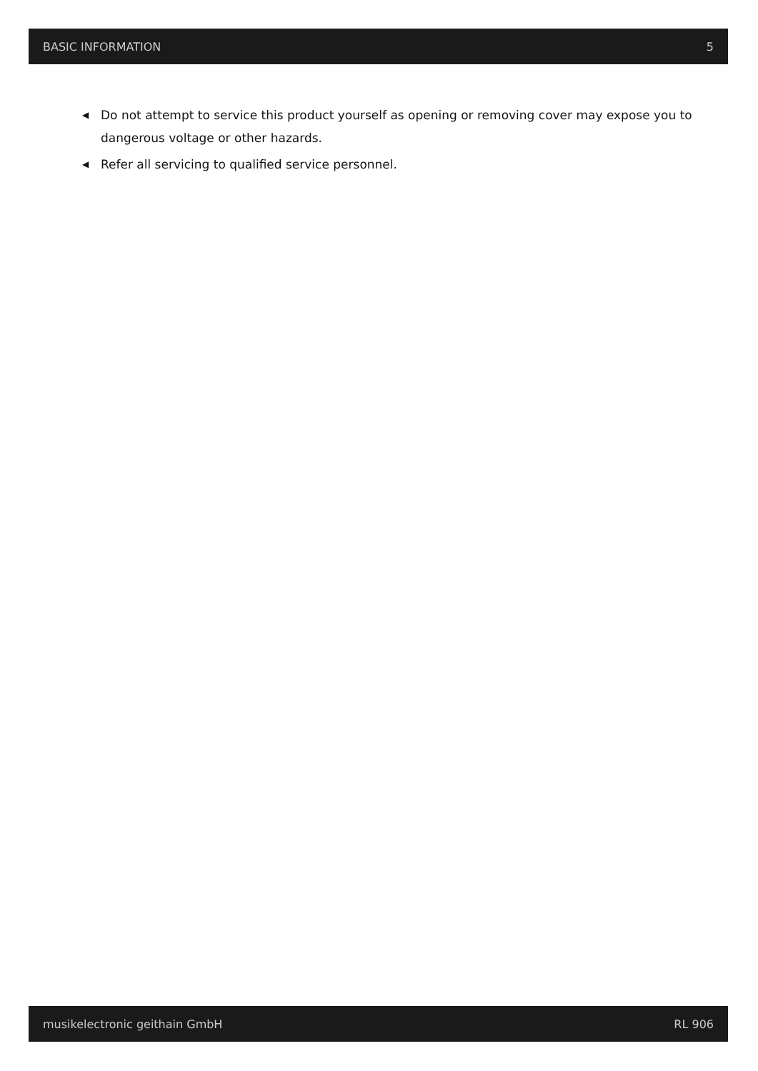BASIC INFORMATION 5
◀ Do not attempt to service this product yourself as opening or removing cover may expose you to dangerous voltage or other hazards.
◀ Refer all servicing to qualified service personnel.
musikelectronic geithain GmbH RL 906